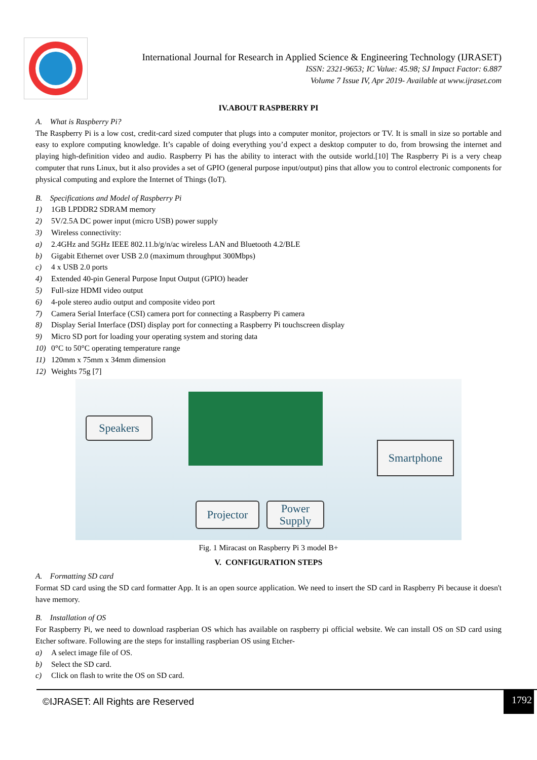International Journal for Research in Applied Science & Engineering Technology (IJRASET)
ISSN: 2321-9653; IC Value: 45.98; SJ Impact Factor: 6.887
Volume 7 Issue IV, Apr 2019- Available at www.ijraset.com
IV.ABOUT RASPBERRY PI
A. What is Raspberry Pi?
The Raspberry Pi is a low cost, credit-card sized computer that plugs into a computer monitor, projectors or TV. It is small in size so portable and easy to explore computing knowledge. It’s capable of doing everything you’d expect a desktop computer to do, from browsing the internet and playing high-definition video and audio. Raspberry Pi has the ability to interact with the outside world.[10] The Raspberry Pi is a very cheap computer that runs Linux, but it also provides a set of GPIO (general purpose input/output) pins that allow you to control electronic components for physical computing and explore the Internet of Things (IoT).
B. Specifications and Model of Raspberry Pi
1) 1GB LPDDR2 SDRAM memory
2) 5V/2.5A DC power input (micro USB) power supply
3) Wireless connectivity:
a) 2.4GHz and 5GHz IEEE 802.11.b/g/n/ac wireless LAN and Bluetooth 4.2/BLE
b) Gigabit Ethernet over USB 2.0 (maximum throughput 300Mbps)
c) 4 x USB 2.0 ports
4) Extended 40-pin General Purpose Input Output (GPIO) header
5) Full-size HDMI video output
6) 4-pole stereo audio output and composite video port
7) Camera Serial Interface (CSI) camera port for connecting a Raspberry Pi camera
8) Display Serial Interface (DSI) display port for connecting a Raspberry Pi touchscreen display
9) Micro SD port for loading your operating system and storing data
10) 0°C to 50°C operating temperature range
11) 120mm x 75mm x 34mm dimension
12) Weights 75g [7]
Speakers
Smartphone
Projector
Power
Supply
Fig. 1 Miracast on Raspberry Pi 3 model B+
V. CONFIGURATION STEPS
A. Formatting SD card
Format SD card using the SD card formatter App. It is an open source application. We need to insert the SD card in Raspberry Pi because it doesn't have memory.
B. Installation of OS
For Raspberry Pi, we need to download raspberian OS which has available on raspberry pi official website. We can install OS on SD card using Etcher software. Following are the steps for installing raspberian OS using Etcher-
a) A select image file of OS.
b) Select the SD card.
c) Click on flash to write the OS on SD card.
©IJRASET: All Rights are Reserved
1792